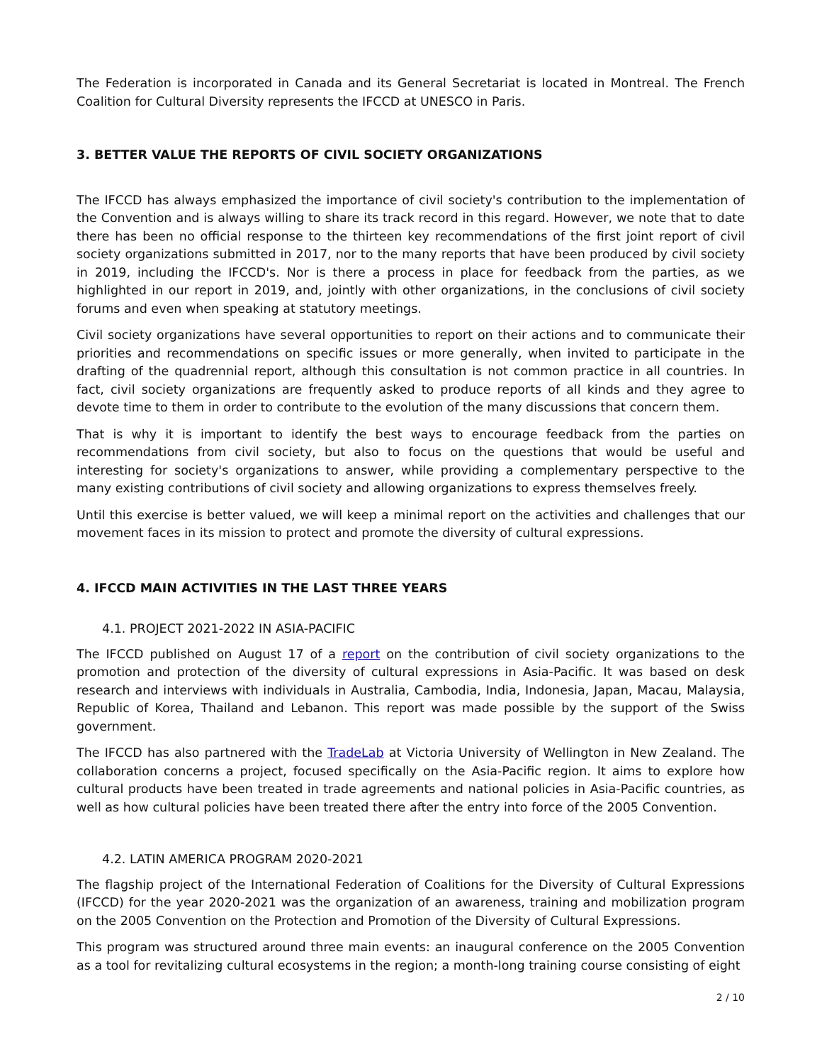The Federation is incorporated in Canada and its General Secretariat is located in Montreal. The French Coalition for Cultural Diversity represents the IFCCD at UNESCO in Paris.
3. BETTER VALUE THE REPORTS OF CIVIL SOCIETY ORGANIZATIONS
The IFCCD has always emphasized the importance of civil society's contribution to the implementation of the Convention and is always willing to share its track record in this regard. However, we note that to date there has been no official response to the thirteen key recommendations of the first joint report of civil society organizations submitted in 2017, nor to the many reports that have been produced by civil society in 2019, including the IFCCD's. Nor is there a process in place for feedback from the parties, as we highlighted in our report in 2019, and, jointly with other organizations, in the conclusions of civil society forums and even when speaking at statutory meetings.
Civil society organizations have several opportunities to report on their actions and to communicate their priorities and recommendations on specific issues or more generally, when invited to participate in the drafting of the quadrennial report, although this consultation is not common practice in all countries. In fact, civil society organizations are frequently asked to produce reports of all kinds and they agree to devote time to them in order to contribute to the evolution of the many discussions that concern them.
That is why it is important to identify the best ways to encourage feedback from the parties on recommendations from civil society, but also to focus on the questions that would be useful and interesting for society's organizations to answer, while providing a complementary perspective to the many existing contributions of civil society and allowing organizations to express themselves freely.
Until this exercise is better valued, we will keep a minimal report on the activities and challenges that our movement faces in its mission to protect and promote the diversity of cultural expressions.
4. IFCCD MAIN ACTIVITIES IN THE LAST THREE YEARS
4.1. PROJECT 2021-2022 IN ASIA-PACIFIC
The IFCCD published on August 17 of a report on the contribution of civil society organizations to the promotion and protection of the diversity of cultural expressions in Asia-Pacific. It was based on desk research and interviews with individuals in Australia, Cambodia, India, Indonesia, Japan, Macau, Malaysia, Republic of Korea, Thailand and Lebanon. This report was made possible by the support of the Swiss government.
The IFCCD has also partnered with the TradeLab at Victoria University of Wellington in New Zealand. The collaboration concerns a project, focused specifically on the Asia-Pacific region. It aims to explore how cultural products have been treated in trade agreements and national policies in Asia-Pacific countries, as well as how cultural policies have been treated there after the entry into force of the 2005 Convention.
4.2. LATIN AMERICA PROGRAM 2020-2021
The flagship project of the International Federation of Coalitions for the Diversity of Cultural Expressions (IFCCD) for the year 2020-2021 was the organization of an awareness, training and mobilization program on the 2005 Convention on the Protection and Promotion of the Diversity of Cultural Expressions.
This program was structured around three main events: an inaugural conference on the 2005 Convention as a tool for revitalizing cultural ecosystems in the region; a month-long training course consisting of eight
2 / 10